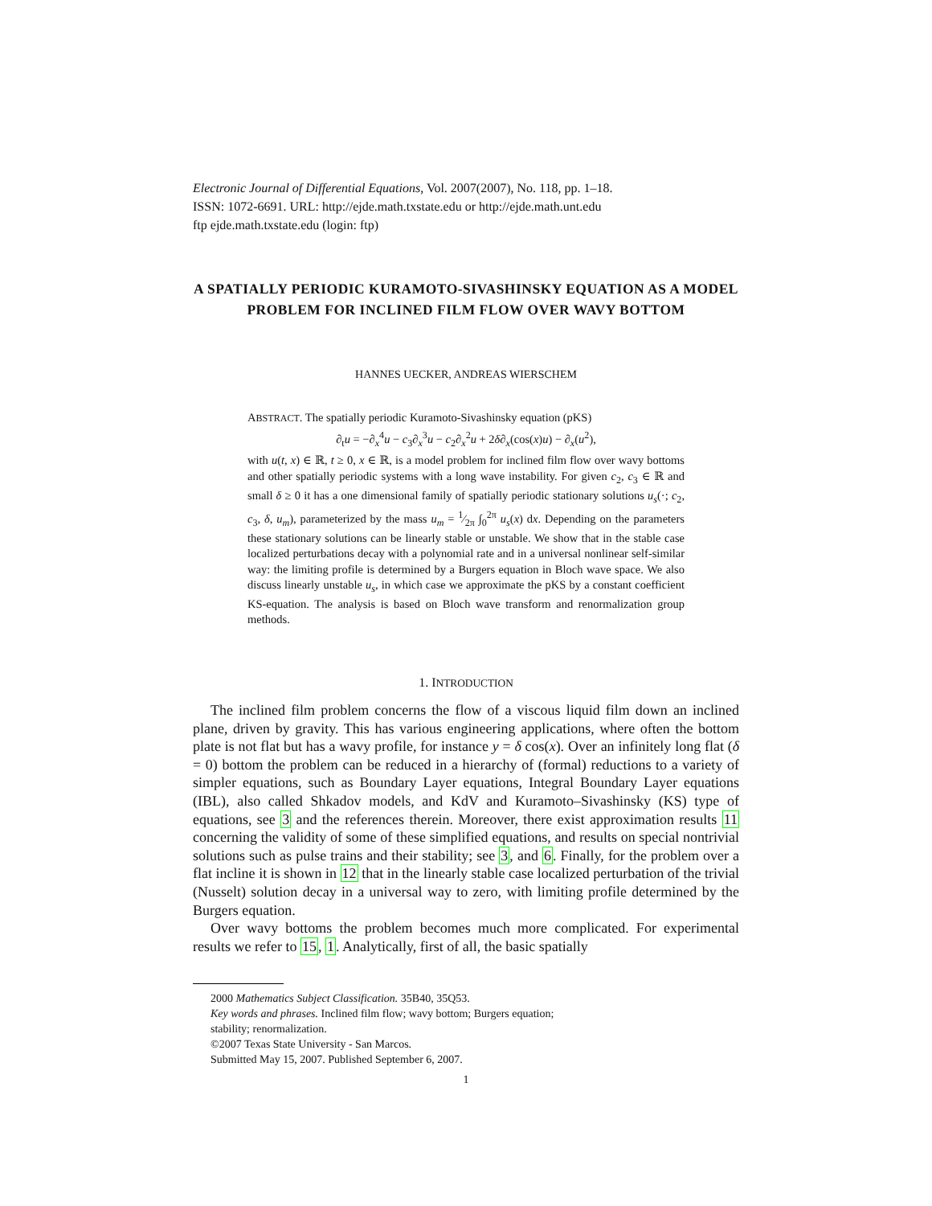Electronic Journal of Differential Equations, Vol. 2007(2007), No. 118, pp. 1–18.
ISSN: 1072-6691. URL: http://ejde.math.txstate.edu or http://ejde.math.unt.edu
ftp ejde.math.txstate.edu (login: ftp)
A SPATIALLY PERIODIC KURAMOTO-SIVASHINSKY EQUATION AS A MODEL PROBLEM FOR INCLINED FILM FLOW OVER WAVY BOTTOM
HANNES UECKER, ANDREAS WIERSCHEM
ABSTRACT. The spatially periodic Kuramoto-Sivashinsky equation (pKS)
∂<sub>t</sub>u = −∂<sub>x</sub><sup>4</sup>u − c<sub>3</sub>∂<sub>x</sub><sup>3</sup>u − c<sub>2</sub>∂<sub>x</sub><sup>2</sup>u + 2δ∂<sub>x</sub>(cos(x)u) − ∂<sub>x</sub>(u<sup>2</sup>),
with u(t, x) ∈ ℝ, t ≥ 0, x ∈ ℝ, is a model problem for inclined film flow over wavy bottoms and other spatially periodic systems with a long wave instability. For given c<sub>2</sub>, c<sub>3</sub> ∈ ℝ and small δ ≥ 0 it has a one dimensional family of spatially periodic stationary solutions u<sub>s</sub>(·; c<sub>2</sub>, c<sub>3</sub>, δ, u<sub>m</sub>), parameterized by the mass u<sub>m</sub> = 1⁄2π ∫<sub>0</sub><sup>2π</sup> u<sub>s</sub>(x) dx. Depending on the parameters these stationary solutions can be linearly stable or unstable. We show that in the stable case localized perturbations decay with a polynomial rate and in a universal nonlinear self-similar way: the limiting profile is determined by a Burgers equation in Bloch wave space. We also discuss linearly unstable u<sub>s</sub>, in which case we approximate the pKS by a constant coefficient KS-equation. The analysis is based on Bloch wave transform and renormalization group methods.
1. INTRODUCTION
The inclined film problem concerns the flow of a viscous liquid film down an inclined plane, driven by gravity. This has various engineering applications, where often the bottom plate is not flat but has a wavy profile, for instance y = δ cos(x). Over an infinitely long flat (δ = 0) bottom the problem can be reduced in a hierarchy of (formal) reductions to a variety of simpler equations, such as Boundary Layer equations, Integral Boundary Layer equations (IBL), also called Shkadov models, and KdV and Kuramoto–Sivashinsky (KS) type of equations, see 3 and the references therein. Moreover, there exist approximation results 11 concerning the validity of some of these simplified equations, and results on special nontrivial solutions such as pulse trains and their stability; see 3, and 6. Finally, for the problem over a flat incline it is shown in 12 that in the linearly stable case localized perturbation of the trivial (Nusselt) solution decay in a universal way to zero, with limiting profile determined by the Burgers equation.
Over wavy bottoms the problem becomes much more complicated. For experimental results we refer to 15, 1. Analytically, first of all, the basic spatially
2000 Mathematics Subject Classification. 35B40, 35Q53.
Key words and phrases. Inclined film flow; wavy bottom; Burgers equation;
stability; renormalization.
©2007 Texas State University - San Marcos.
Submitted May 15, 2007. Published September 6, 2007.
1